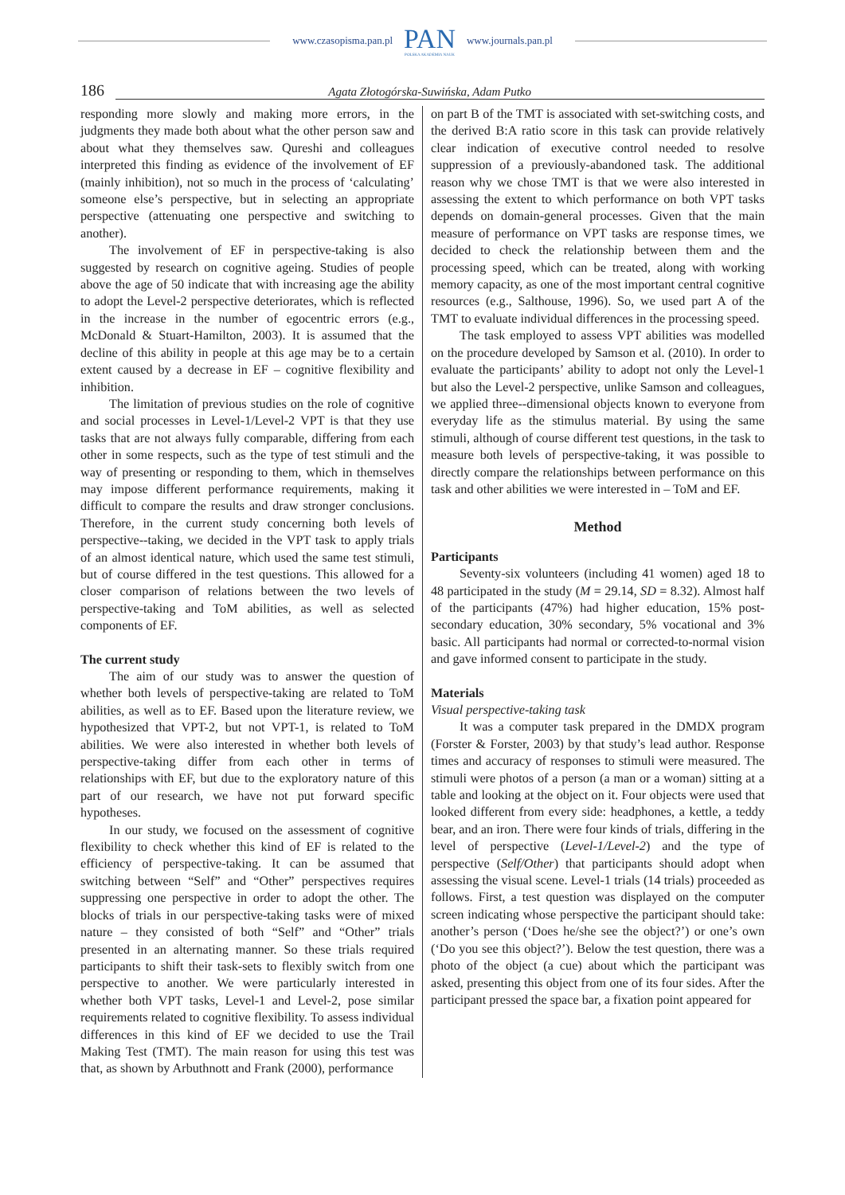www.czasopisma.pan.pl
PAN
POLSKA AKADEMIA NAUK
www.journals.pan.pl
186 Agata Złotogórska-Suwińska, Adam Putko
responding more slowly and making more errors, in the judgments they made both about what the other person saw and about what they themselves saw. Qureshi and colleagues interpreted this finding as evidence of the involvement of EF (mainly inhibition), not so much in the process of ‘calculating’ someone else’s perspective, but in selecting an appropriate perspective (attenuating one perspective and switching to another).
The involvement of EF in perspective-taking is also suggested by research on cognitive ageing. Studies of people above the age of 50 indicate that with increasing age the ability to adopt the Level-2 perspective deteriorates, which is reflected in the increase in the number of egocentric errors (e.g., McDonald & Stuart-Hamilton, 2003). It is assumed that the decline of this ability in people at this age may be to a certain extent caused by a decrease in EF – cognitive flexibility and inhibition.
The limitation of previous studies on the role of cognitive and social processes in Level-1/Level-2 VPT is that they use tasks that are not always fully comparable, differing from each other in some respects, such as the type of test stimuli and the way of presenting or responding to them, which in themselves may impose different performance requirements, making it difficult to compare the results and draw stronger conclusions. Therefore, in the current study concerning both levels of perspective--taking, we decided in the VPT task to apply trials of an almost identical nature, which used the same test stimuli, but of course differed in the test questions. This allowed for a closer comparison of relations between the two levels of perspective-taking and ToM abilities, as well as selected components of EF.
The current study
The aim of our study was to answer the question of whether both levels of perspective-taking are related to ToM abilities, as well as to EF. Based upon the literature review, we hypothesized that VPT-2, but not VPT-1, is related to ToM abilities. We were also interested in whether both levels of perspective-taking differ from each other in terms of relationships with EF, but due to the exploratory nature of this part of our research, we have not put forward specific hypotheses.
In our study, we focused on the assessment of cognitive flexibility to check whether this kind of EF is related to the efficiency of perspective-taking. It can be assumed that switching between “Self” and “Other” perspectives requires suppressing one perspective in order to adopt the other. The blocks of trials in our perspective-taking tasks were of mixed nature – they consisted of both “Self” and “Other” trials presented in an alternating manner. So these trials required participants to shift their task-sets to flexibly switch from one perspective to another. We were particularly interested in whether both VPT tasks, Level-1 and Level-2, pose similar requirements related to cognitive flexibility. To assess individual differences in this kind of EF we decided to use the Trail Making Test (TMT). The main reason for using this test was that, as shown by Arbuthnott and Frank (2000), performance
on part B of the TMT is associated with set-switching costs, and the derived B:A ratio score in this task can provide relatively clear indication of executive control needed to resolve suppression of a previously-abandoned task. The additional reason why we chose TMT is that we were also interested in assessing the extent to which performance on both VPT tasks depends on domain-general processes. Given that the main measure of performance on VPT tasks are response times, we decided to check the relationship between them and the processing speed, which can be treated, along with working memory capacity, as one of the most important central cognitive resources (e.g., Salthouse, 1996). So, we used part A of the TMT to evaluate individual differences in the processing speed.
The task employed to assess VPT abilities was modelled on the procedure developed by Samson et al. (2010). In order to evaluate the participants’ ability to adopt not only the Level-1 but also the Level-2 perspective, unlike Samson and colleagues, we applied three--dimensional objects known to everyone from everyday life as the stimulus material. By using the same stimuli, although of course different test questions, in the task to measure both levels of perspective-taking, it was possible to directly compare the relationships between performance on this task and other abilities we were interested in – ToM and EF.
Method
Participants
Seventy-six volunteers (including 41 women) aged 18 to 48 participated in the study (M = 29.14, SD = 8.32). Almost half of the participants (47%) had higher education, 15% post-secondary education, 30% secondary, 5% vocational and 3% basic. All participants had normal or corrected-to-normal vision and gave informed consent to participate in the study.
Materials
Visual perspective-taking task
It was a computer task prepared in the DMDX program (Forster & Forster, 2003) by that study’s lead author. Response times and accuracy of responses to stimuli were measured. The stimuli were photos of a person (a man or a woman) sitting at a table and looking at the object on it. Four objects were used that looked different from every side: headphones, a kettle, a teddy bear, and an iron. There were four kinds of trials, differing in the level of perspective (Level-1/Level-2) and the type of perspective (Self/Other) that participants should adopt when assessing the visual scene. Level-1 trials (14 trials) proceeded as follows. First, a test question was displayed on the computer screen indicating whose perspective the participant should take: another’s person (‘Does he/she see the object?’) or one’s own (‘Do you see this object?’). Below the test question, there was a photo of the object (a cue) about which the participant was asked, presenting this object from one of its four sides. After the participant pressed the space bar, a fixation point appeared for